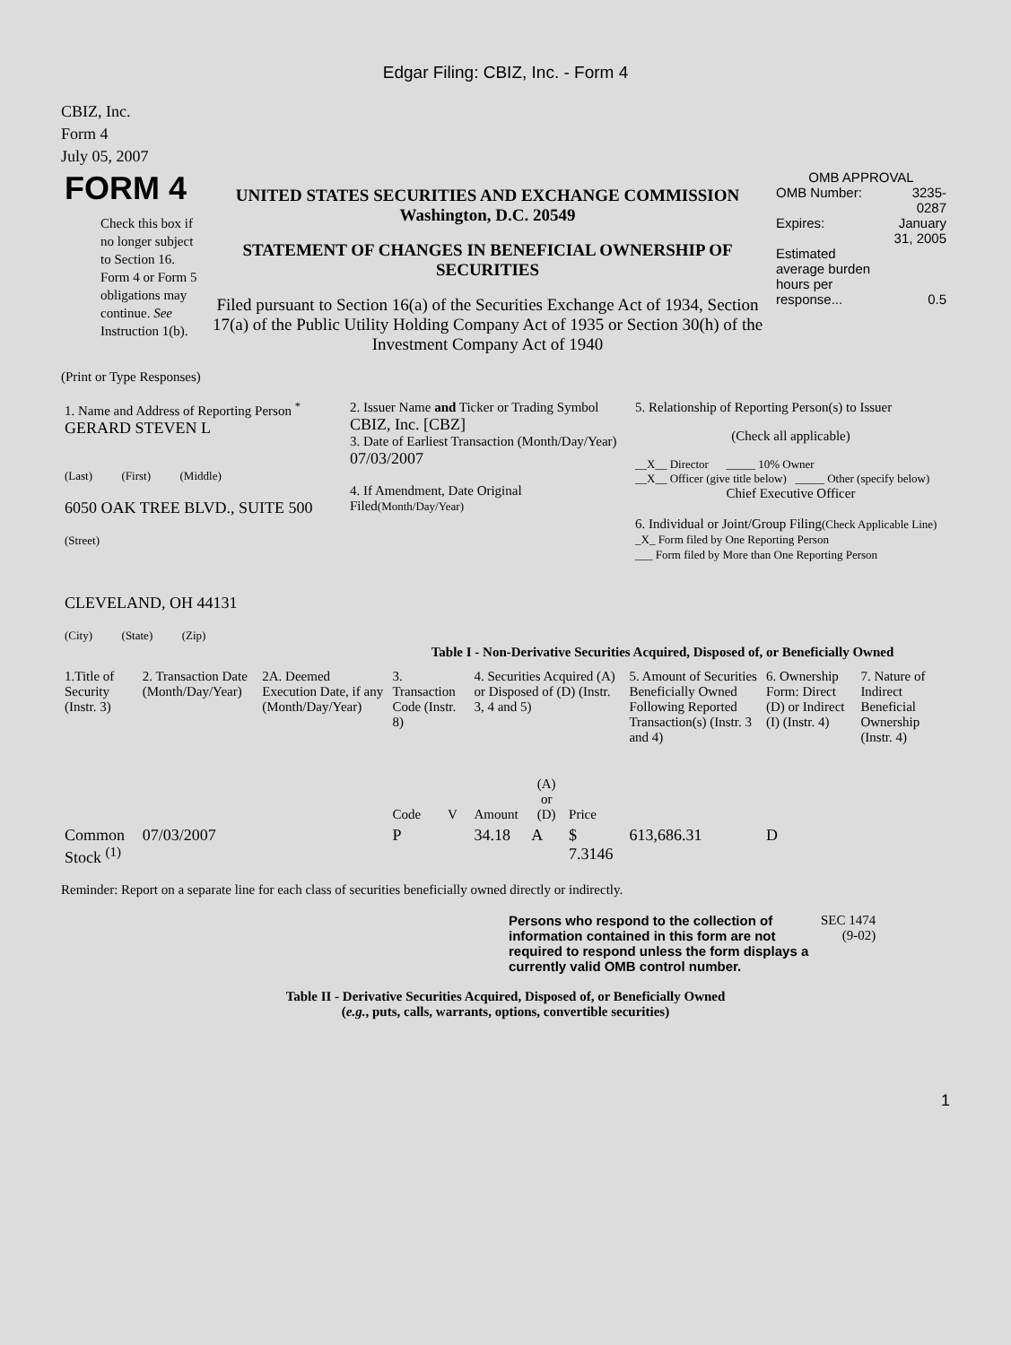Edgar Filing: CBIZ, Inc. - Form 4
CBIZ, Inc.
Form 4
July 05, 2007
| FORM 4 Check this box if no longer subject to Section 16. Form 4 or Form 5 obligations may continue. See Instruction 1(b). | UNITED STATES SECURITIES AND EXCHANGE COMMISSION Washington, D.C. 20549 STATEMENT OF CHANGES IN BENEFICIAL OWNERSHIP OF SECURITIES Filed pursuant to Section 16(a) of the Securities Exchange Act of 1934, Section 17(a) of the Public Utility Holding Company Act of 1935 or Section 30(h) of the Investment Company Act of 1940 | OMB APPROVAL / OMB Number: / 3235-0287 / / Expires: / January 31, 2005 / / Estimated average burden hours per response... / 0.5 / |
(Print or Type Responses)
| 1. Name and Address of Reporting Person <sup>*</sup> GERARD STEVEN L (Last) (First) (Middle) 6050 OAK TREE BLVD., SUITE 500 (Street) CLEVELAND, OH 44131 (City) (State) (Zip) | 2. Issuer Name and Ticker or Trading Symbol CBIZ, Inc. [CBZ] 3. Date of Earliest Transaction (Month/Day/Year) 07/03/2007 4. If Amendment, Date Original Filed (Month/Day/Year) | 5. Relationship of Reporting Person(s) to Issuer (Check all applicable) __X__ Director _____ 10% Owner __X__ Officer (give title below) _____ Other (specify below) Chief Executive Officer 6. Individual or Joint/Group Filing (Check Applicable Line) _X_ Form filed by One Reporting Person ___ Form filed by More than One Reporting Person |
Table I - Non-Derivative Securities Acquired, Disposed of, or Beneficially Owned
| 1.Title of Security (Instr. 3) | 2. Transaction Date (Month/Day/Year) | 2A. Deemed Execution Date, if any (Month/Day/Year) | 3. Transaction Code (Instr. 8) | | 4. Securities Acquired (A) or Disposed of (D) (Instr. 3, 4 and 5) | | | 5. Amount of Securities Beneficially Owned Following Reported Transaction(s) (Instr. 3 and 4) | 6. Ownership Form: Direct (D) or Indirect (I) (Instr. 4) | 7. Nature of Indirect Beneficial Ownership (Instr. 4) |
| --- | --- | --- | --- | --- | --- | --- | --- | --- | --- | --- |
| | | | Code | V | Amount | (A) or (D) | Price | | | |
| Common Stock <sup>(1)</sup> | 07/03/2007 | | P | | 34.18 | A | $ 7.3146 | 613,686.31 | D | |
Reminder: Report on a separate line for each class of securities beneficially owned directly or indirectly.
| Persons who respond to the collection of information contained in this form are not required to respond unless the form displays a currently valid OMB control number. | SEC 1474 (9-02) |
Table II - Derivative Securities Acquired, Disposed of, or Beneficially Owned
(e.g., puts, calls, warrants, options, convertible securities)
1